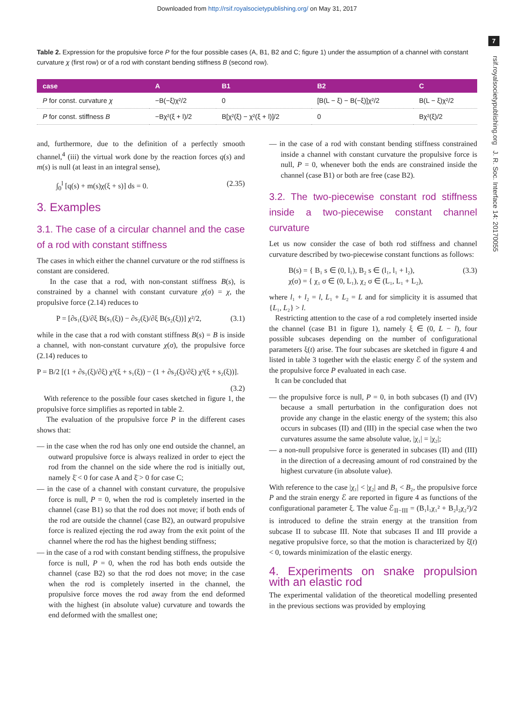Downloaded from http://rsif.royalsocietypublishing.org/ on May 31, 2017
7
rsif.royalsocietypublishing.org J. R. Soc. Interface 14: 20170055
Table 2. Expression for the propulsive force P for the four possible cases (A, B1, B2 and C; figure 1) under the assumption of a channel with constant curvature χ (first row) or of a rod with constant bending stiffness B (second row).
| case | A | B1 | B2 | C |
| --- | --- | --- | --- | --- |
| P for const. curvature χ | −B(−ξ)χ²/2 | 0 | [B(L − ξ) − B(−ξ)]χ²/2 | B(L − ξ)χ²/2 |
| P for const. stiffness B | −Bχ²(ξ + l)/2 | B[χ²(ξ) − χ²(ξ + l)]/2 | 0 | Bχ²(ξ)/2 |
and, furthermore, due to the definition of a perfectly smooth channel,<sup>4</sup> (iii) the virtual work done by the reaction forces q(s) and m(s) is null (at least in an integral sense),
∫<sub>0</sub><sup>l</sup> [q(s) + m(s)χ(ξ + s)] ds = 0. (2.35)
3. Examples
3.1. The case of a circular channel and the case of a rod with constant stiffness
The cases in which either the channel curvature or the rod stiffness is constant are considered.
In the case that a rod, with non-constant stiffness B(s), is constrained by a channel with constant curvature χ(σ) = χ, the propulsive force (2.14) reduces to
P = [∂s₁(ξ)/∂ξ B(s₁(ξ)) − ∂s₂(ξ)/∂ξ B(s₂(ξ))] χ²/2, (3.1)
while in the case that a rod with constant stiffness B(s) = B is inside a channel, with non-constant curvature χ(σ), the propulsive force (2.14) reduces to
P = B/2 [(1 + ∂s₁(ξ)/∂ξ) χ²(ξ + s₁(ξ)) − (1 + ∂s₂(ξ)/∂ξ) χ²(ξ + s₂(ξ))].
(3.2)
With reference to the possible four cases sketched in figure 1, the propulsive force simplifies as reported in table 2.
The evaluation of the propulsive force P in the different cases shows that:
— in the case when the rod has only one end outside the channel, an outward propulsive force is always realized in order to eject the rod from the channel on the side where the rod is initially out, namely ξ̈ < 0 for case A and ξ̈ > 0 for case C;
— in the case of a channel with constant curvature, the propulsive force is null, P = 0, when the rod is completely inserted in the channel (case B1) so that the rod does not move; if both ends of the rod are outside the channel (case B2), an outward propulsive force is realized ejecting the rod away from the exit point of the channel where the rod has the highest bending stiffness;
— in the case of a rod with constant bending stiffness, the propulsive force is null, P = 0, when the rod has both ends outside the channel (case B2) so that the rod does not move; in the case when the rod is completely inserted in the channel, the propulsive force moves the rod away from the end deformed with the highest (in absolute value) curvature and towards the end deformed with the smallest one;
— in the case of a rod with constant bending stiffness constrained inside a channel with constant curvature the propulsive force is null, P = 0, whenever both the ends are constrained inside the channel (case B1) or both are free (case B2).
3.2. The two-piecewise constant rod stiffness inside a two-piecewise constant channel curvature
Let us now consider the case of both rod stiffness and channel curvature described by two-piecewise constant functions as follows:
B(s) = { B₁ s ∈ (0, l₁), B₂ s ∈ (l₁, l₁ + l₂),
χ(σ) = { χ₁ σ ∈ (0, L₁), χ₂ σ ∈ (L₁, L₁ + L₂), (3.3)
where l₁ + l₂ = l, L₁ + L₂ = L and for simplicity it is assumed that {L₁, L₂} > l.
Restricting attention to the case of a rod completely inserted inside the channel (case B1 in figure 1), namely ξ ∈ (0, L − l), four possible subcases depending on the number of configurational parameters ξ(t) arise. The four subcases are sketched in figure 4 and listed in table 3 together with the elastic energy ℰ of the system and the propulsive force P evaluated in each case.
It can be concluded that
— the propulsive force is null, P = 0, in both subcases (I) and (IV) because a small perturbation in the configuration does not provide any change in the elastic energy of the system; this also occurs in subcases (II) and (III) in the special case when the two curvatures assume the same absolute value, |χ₁| = |χ₂|;
— a non-null propulsive force is generated in subcases (II) and (III) in the direction of a decreasing amount of rod constrained by the highest curvature (in absolute value).
With reference to the case |χ₁| < |χ₂| and B₁ < B₂, the propulsive force P and the strain energy ℰ are reported in figure 4 as functions of the configurational parameter ξ. The value ℰ<sub>II−III</sub> = (B₁l₁χ₁² + B₂l₂χ₂²)/2 is introduced to define the strain energy at the transition from subcase II to subcase III. Note that subcases II and III provide a negative propulsive force, so that the motion is characterized by ξ̇(t) < 0, towards minimization of the elastic energy.
4. Experiments on snake propulsion with an elastic rod
The experimental validation of the theoretical modelling presented in the previous sections was provided by employing